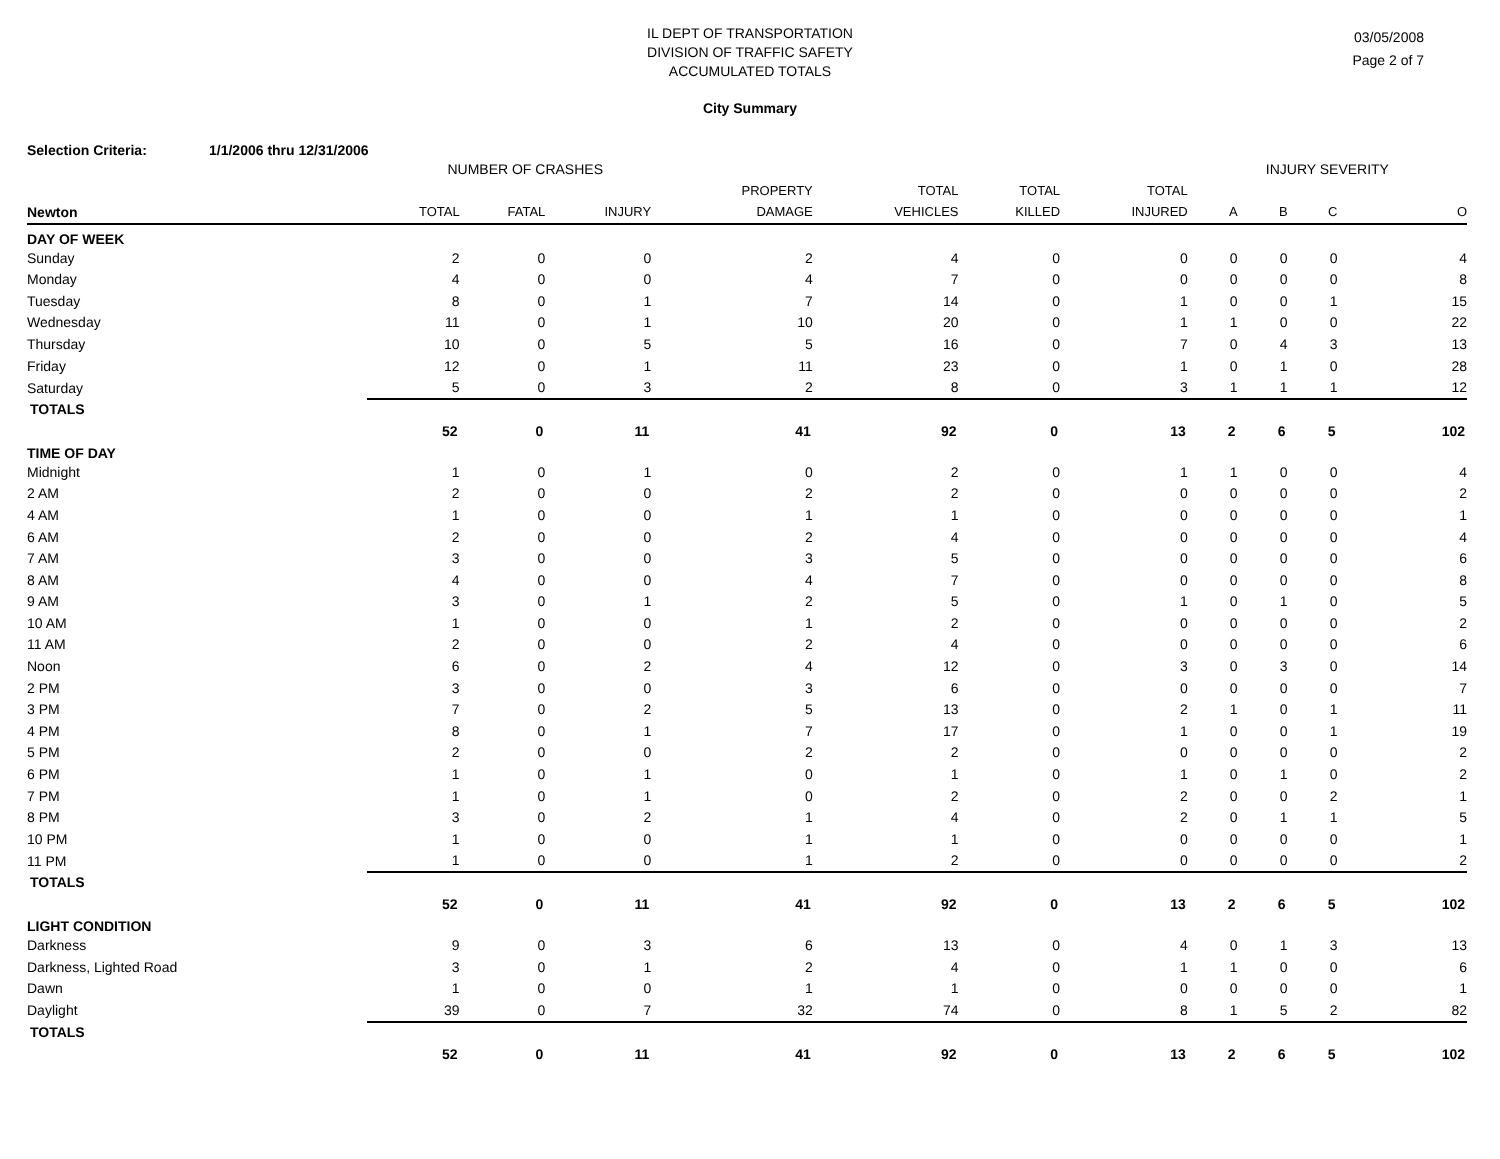IL DEPT OF TRANSPORTATION
DIVISION OF TRAFFIC SAFETY
ACCUMULATED TOTALS
03/05/2008
Page 2 of 7
City Summary
Selection Criteria: 1/1/2006 thru 12/31/2006
| | NUMBER OF CRASHES | | | | | | | INJURY SEVERITY | | | |
| --- | --- | --- | --- | --- | --- | --- | --- | --- | --- | --- | --- |
| | | | | PROPERTY | TOTAL | TOTAL | TOTAL | | | | |
| Newton | TOTAL | FATAL | INJURY | DAMAGE | VEHICLES | KILLED | INJURED | A | B | C | O |
| DAY OF WEEK | | | | | | | | | | | |
| Sunday | 2 | 0 | 0 | 2 | 4 | 0 | 0 | 0 | 0 | 0 | 4 |
| Monday | 4 | 0 | 0 | 4 | 7 | 0 | 0 | 0 | 0 | 0 | 8 |
| Tuesday | 8 | 0 | 1 | 7 | 14 | 0 | 1 | 0 | 0 | 1 | 15 |
| Wednesday | 11 | 0 | 1 | 10 | 20 | 0 | 1 | 1 | 0 | 0 | 22 |
| Thursday | 10 | 0 | 5 | 5 | 16 | 0 | 7 | 0 | 4 | 3 | 13 |
| Friday | 12 | 0 | 1 | 11 | 23 | 0 | 1 | 0 | 1 | 0 | 28 |
| Saturday | 5 | 0 | 3 | 2 | 8 | 0 | 3 | 1 | 1 | 1 | 12 |
| TOTALS | 52 | 0 | 11 | 41 | 92 | 0 | 13 | 2 | 6 | 5 | 102 |
| TIME OF DAY | | | | | | | | | | | |
| Midnight | 1 | 0 | 1 | 0 | 2 | 0 | 1 | 1 | 0 | 0 | 4 |
| 2 AM | 2 | 0 | 0 | 2 | 2 | 0 | 0 | 0 | 0 | 0 | 2 |
| 4 AM | 1 | 0 | 0 | 1 | 1 | 0 | 0 | 0 | 0 | 0 | 1 |
| 6 AM | 2 | 0 | 0 | 2 | 4 | 0 | 0 | 0 | 0 | 0 | 4 |
| 7 AM | 3 | 0 | 0 | 3 | 5 | 0 | 0 | 0 | 0 | 0 | 6 |
| 8 AM | 4 | 0 | 0 | 4 | 7 | 0 | 0 | 0 | 0 | 0 | 8 |
| 9 AM | 3 | 0 | 1 | 2 | 5 | 0 | 1 | 0 | 1 | 0 | 5 |
| 10 AM | 1 | 0 | 0 | 1 | 2 | 0 | 0 | 0 | 0 | 0 | 2 |
| 11 AM | 2 | 0 | 0 | 2 | 4 | 0 | 0 | 0 | 0 | 0 | 6 |
| Noon | 6 | 0 | 2 | 4 | 12 | 0 | 3 | 0 | 3 | 0 | 14 |
| 2 PM | 3 | 0 | 0 | 3 | 6 | 0 | 0 | 0 | 0 | 0 | 7 |
| 3 PM | 7 | 0 | 2 | 5 | 13 | 0 | 2 | 1 | 0 | 1 | 11 |
| 4 PM | 8 | 0 | 1 | 7 | 17 | 0 | 1 | 0 | 0 | 1 | 19 |
| 5 PM | 2 | 0 | 0 | 2 | 2 | 0 | 0 | 0 | 0 | 0 | 2 |
| 6 PM | 1 | 0 | 1 | 0 | 1 | 0 | 1 | 0 | 1 | 0 | 2 |
| 7 PM | 1 | 0 | 1 | 0 | 2 | 0 | 2 | 0 | 0 | 2 | 1 |
| 8 PM | 3 | 0 | 2 | 1 | 4 | 0 | 2 | 0 | 1 | 1 | 5 |
| 10 PM | 1 | 0 | 0 | 1 | 1 | 0 | 0 | 0 | 0 | 0 | 1 |
| 11 PM | 1 | 0 | 0 | 1 | 2 | 0 | 0 | 0 | 0 | 0 | 2 |
| TOTALS | 52 | 0 | 11 | 41 | 92 | 0 | 13 | 2 | 6 | 5 | 102 |
| LIGHT CONDITION | | | | | | | | | | | |
| Darkness | 9 | 0 | 3 | 6 | 13 | 0 | 4 | 0 | 1 | 3 | 13 |
| Darkness, Lighted Road | 3 | 0 | 1 | 2 | 4 | 0 | 1 | 1 | 0 | 0 | 6 |
| Dawn | 1 | 0 | 0 | 1 | 1 | 0 | 0 | 0 | 0 | 0 | 1 |
| Daylight | 39 | 0 | 7 | 32 | 74 | 0 | 8 | 1 | 5 | 2 | 82 |
| TOTALS | 52 | 0 | 11 | 41 | 92 | 0 | 13 | 2 | 6 | 5 | 102 |